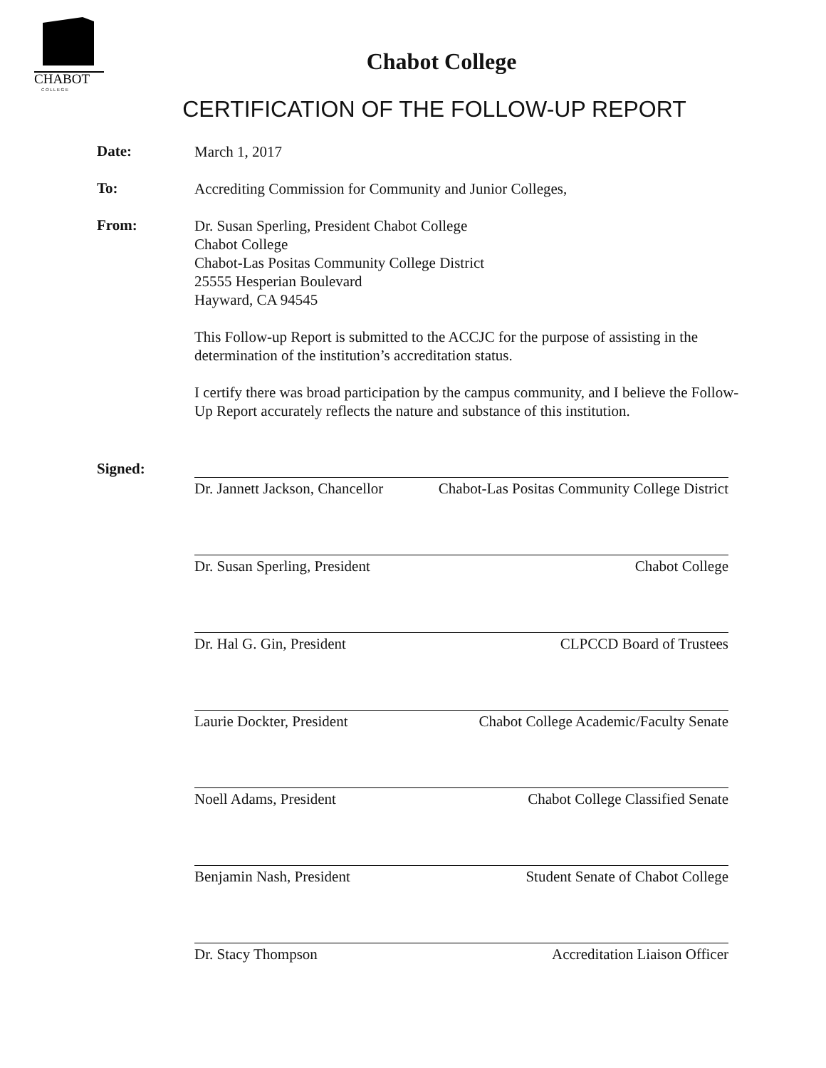CHABOT
C O L L E G E
Chabot College
CERTIFICATION OF THE FOLLOW-UP REPORT
Date:
March 1, 2017
To:
Accrediting Commission for Community and Junior Colleges,
From:
Dr. Susan Sperling, President Chabot College
Chabot College
Chabot-Las Positas Community College District
25555 Hesperian Boulevard
Hayward, CA 94545
This Follow-up Report is submitted to the ACCJC for the purpose of assisting in the determination of the institution’s accreditation status.
I certify there was broad participation by the campus community, and I believe the Follow-Up Report accurately reflects the nature and substance of this institution.
Signed:
Dr. Jannett Jackson, Chancellor Chabot-Las Positas Community College District
Dr. Susan Sperling, President Chabot College
Dr. Hal G. Gin, President CLPCCD Board of Trustees
Laurie Dockter, President Chabot College Academic/Faculty Senate
Noell Adams, President Chabot College Classified Senate
Benjamin Nash, President Student Senate of Chabot College
Dr. Stacy Thompson Accreditation Liaison Officer